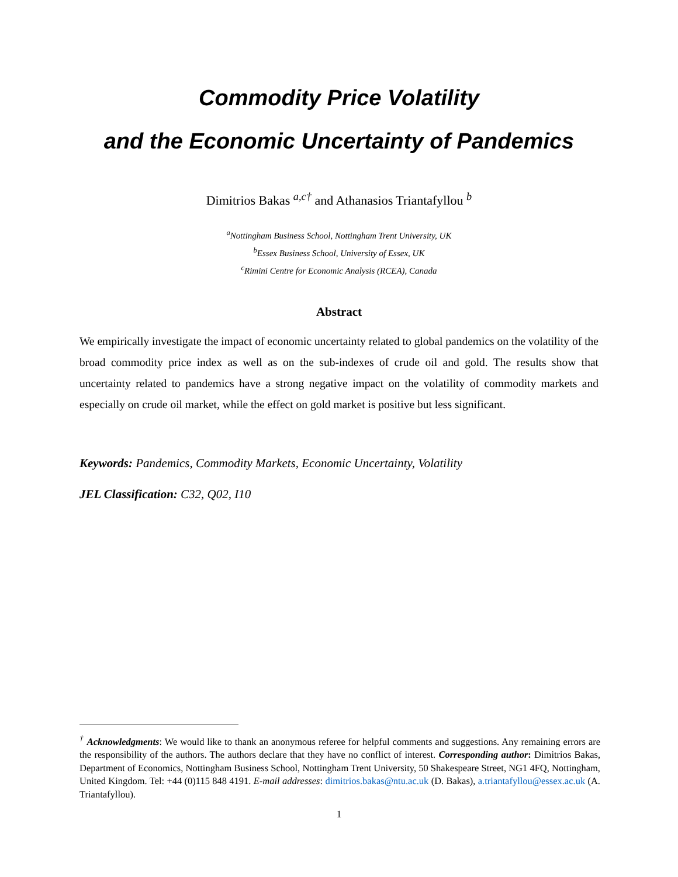Commodity Price Volatility
and the Economic Uncertainty of Pandemics
Dimitrios Bakas <sup>a,c†</sup> and Athanasios Triantafyllou <sup>b</sup>
<sup>a</sup> Nottingham Business School, Nottingham Trent University, UK
<sup>b</sup> Essex Business School, University of Essex, UK
<sup>c</sup> Rimini Centre for Economic Analysis (RCEA), Canada
Abstract
We empirically investigate the impact of economic uncertainty related to global pandemics on the volatility of the broad commodity price index as well as on the sub-indexes of crude oil and gold. The results show that uncertainty related to pandemics have a strong negative impact on the volatility of commodity markets and especially on crude oil market, while the effect on gold market is positive but less significant.
Keywords: Pandemics, Commodity Markets, Economic Uncertainty, Volatility
JEL Classification: C32, Q02, I10
<sup>†</sup> Acknowledgments: We would like to thank an anonymous referee for helpful comments and suggestions. Any remaining errors are the responsibility of the authors. The authors declare that they have no conflict of interest. Corresponding author: Dimitrios Bakas, Department of Economics, Nottingham Business School, Nottingham Trent University, 50 Shakespeare Street, NG1 4FQ, Nottingham, United Kingdom. Tel: +44 (0)115 848 4191. E-mail addresses: dimitrios.bakas@ntu.ac.uk (D. Bakas), a.triantafyllou@essex.ac.uk (A. Triantafyllou).
1